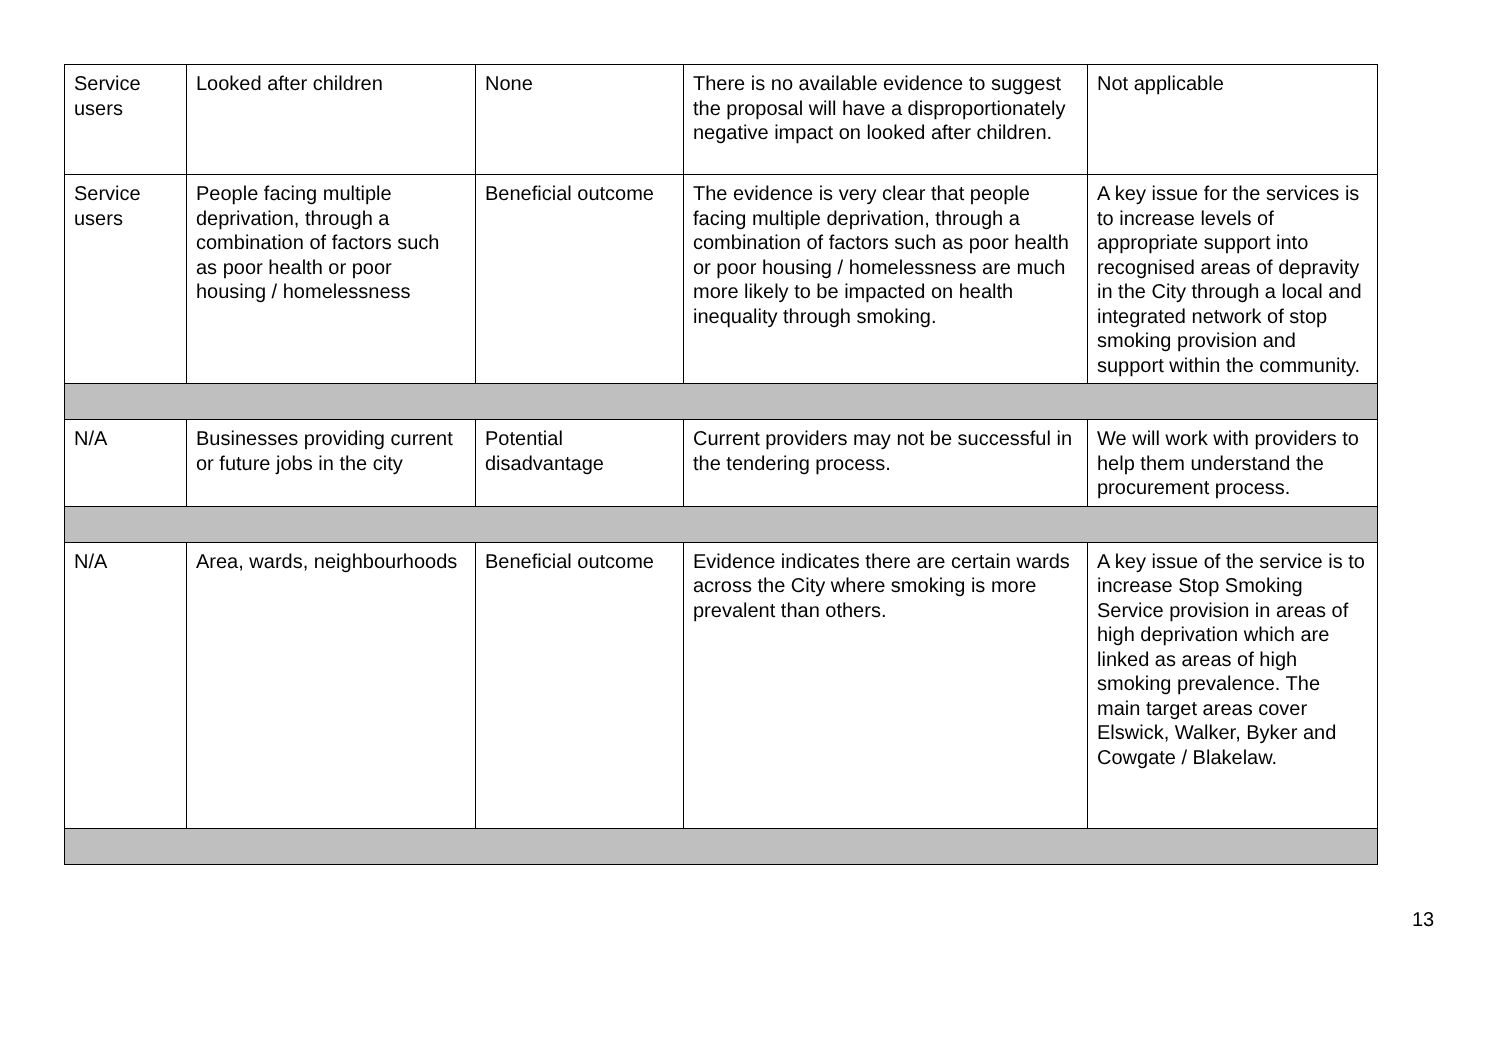| Service users | Looked after children | None | There is no available evidence to suggest the proposal will have a disproportionately negative impact on looked after children. | Not applicable |
| Service users | People facing multiple deprivation, through a combination of factors such as poor health or poor housing / homelessness | Beneficial outcome | The evidence is very clear that people facing multiple deprivation, through a combination of factors such as poor health or poor housing / homelessness are much more likely to be impacted on health inequality through smoking. | A key issue for the services is to increase levels of appropriate support into recognised areas of depravity in the City through a local and integrated network of stop smoking provision and support within the community. |
| N/A | Businesses providing current or future jobs in the city | Potential disadvantage | Current providers may not be successful in the tendering process. | We will work with providers to help them understand the procurement process. |
| N/A | Area, wards, neighbourhoods | Beneficial outcome | Evidence indicates there are certain wards across the City where smoking is more prevalent than others. | A key issue of the service is to increase Stop Smoking Service provision in areas of high deprivation which are linked as areas of high smoking prevalence. The main target areas cover Elswick, Walker, Byker and Cowgate / Blakelaw. |
13